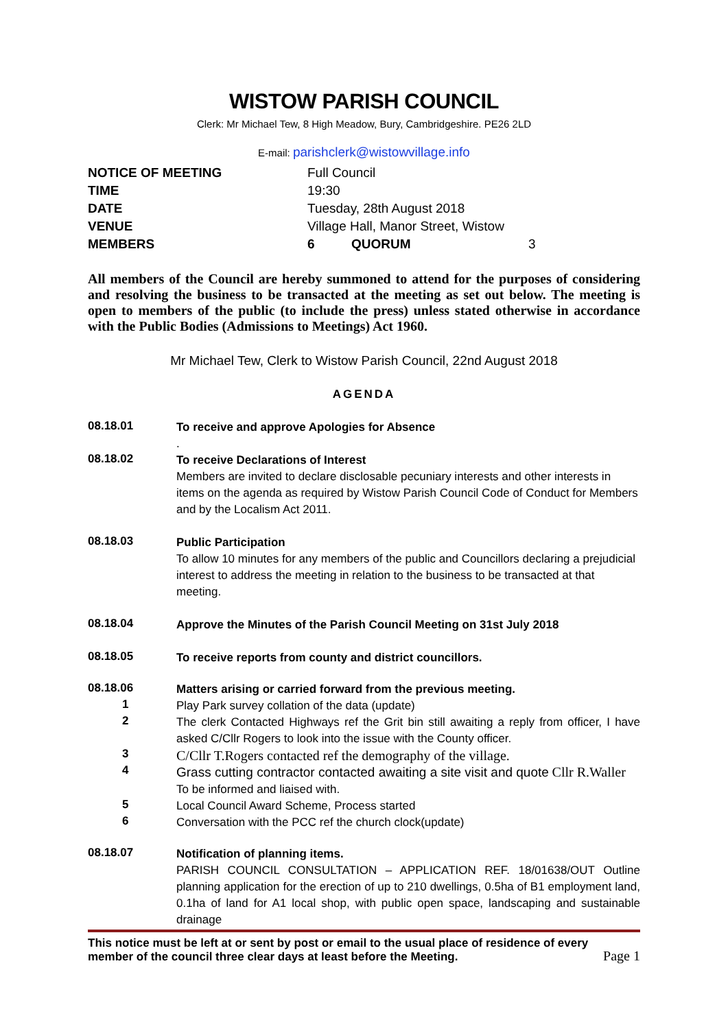WISTOW PARISH COUNCIL
Clerk: Mr Michael Tew, 8 High Meadow, Bury, Cambridgeshire. PE26 2LD
E-mail: parishclerk@wistowvillage.info
| NOTICE OF MEETING | Full Council | | |
| TIME | 19:30 | | |
| DATE | Tuesday, 28th August 2018 | | |
| VENUE | Village Hall, Manor Street, Wistow | | |
| MEMBERS | 6 | QUORUM | 3 |
All members of the Council are hereby summoned to attend for the purposes of considering and resolving the business to be transacted at the meeting as set out below. The meeting is open to members of the public (to include the press) unless stated otherwise in accordance with the Public Bodies (Admissions to Meetings) Act 1960.
Mr Michael Tew, Clerk to Wistow Parish Council, 22nd August 2018
AGENDA
08.18.01
To receive and approve Apologies for Absence
.
08.18.02
To receive Declarations of Interest
Members are invited to declare disclosable pecuniary interests and other interests in items on the agenda as required by Wistow Parish Council Code of Conduct for Members and by the Localism Act 2011.
08.18.03
Public Participation
To allow 10 minutes for any members of the public and Councillors declaring a prejudicial interest to address the meeting in relation to the business to be transacted at that meeting.
08.18.04
Approve the Minutes of the Parish Council Meeting on 31st July 2018
08.18.05
To receive reports from county and district councillors.
08.18.06
Matters arising or carried forward from the previous meeting.
1
Play Park survey collation of the data (update)
2
The clerk Contacted Highways ref the Grit bin still awaiting a reply from officer, I have asked C/Cllr Rogers to look into the issue with the County officer.
3
C/Cllr T.Rogers contacted ref the demography of the village.
4
Grass cutting contractor contacted awaiting a site visit and quote Cllr R.Waller
To be informed and liaised with.
5
Local Council Award Scheme, Process started
6
Conversation with the PCC ref the church clock(update)
08.18.07
Notification of planning items.
PARISH COUNCIL CONSULTATION – APPLICATION REF. 18/01638/OUT Outline planning application for the erection of up to 210 dwellings, 0.5ha of B1 employment land, 0.1ha of land for A1 local shop, with public open space, landscaping and sustainable drainage
This notice must be left at or sent by post or email to the usual place of residence of every member of the council three clear days at least before the Meeting.
Page 1